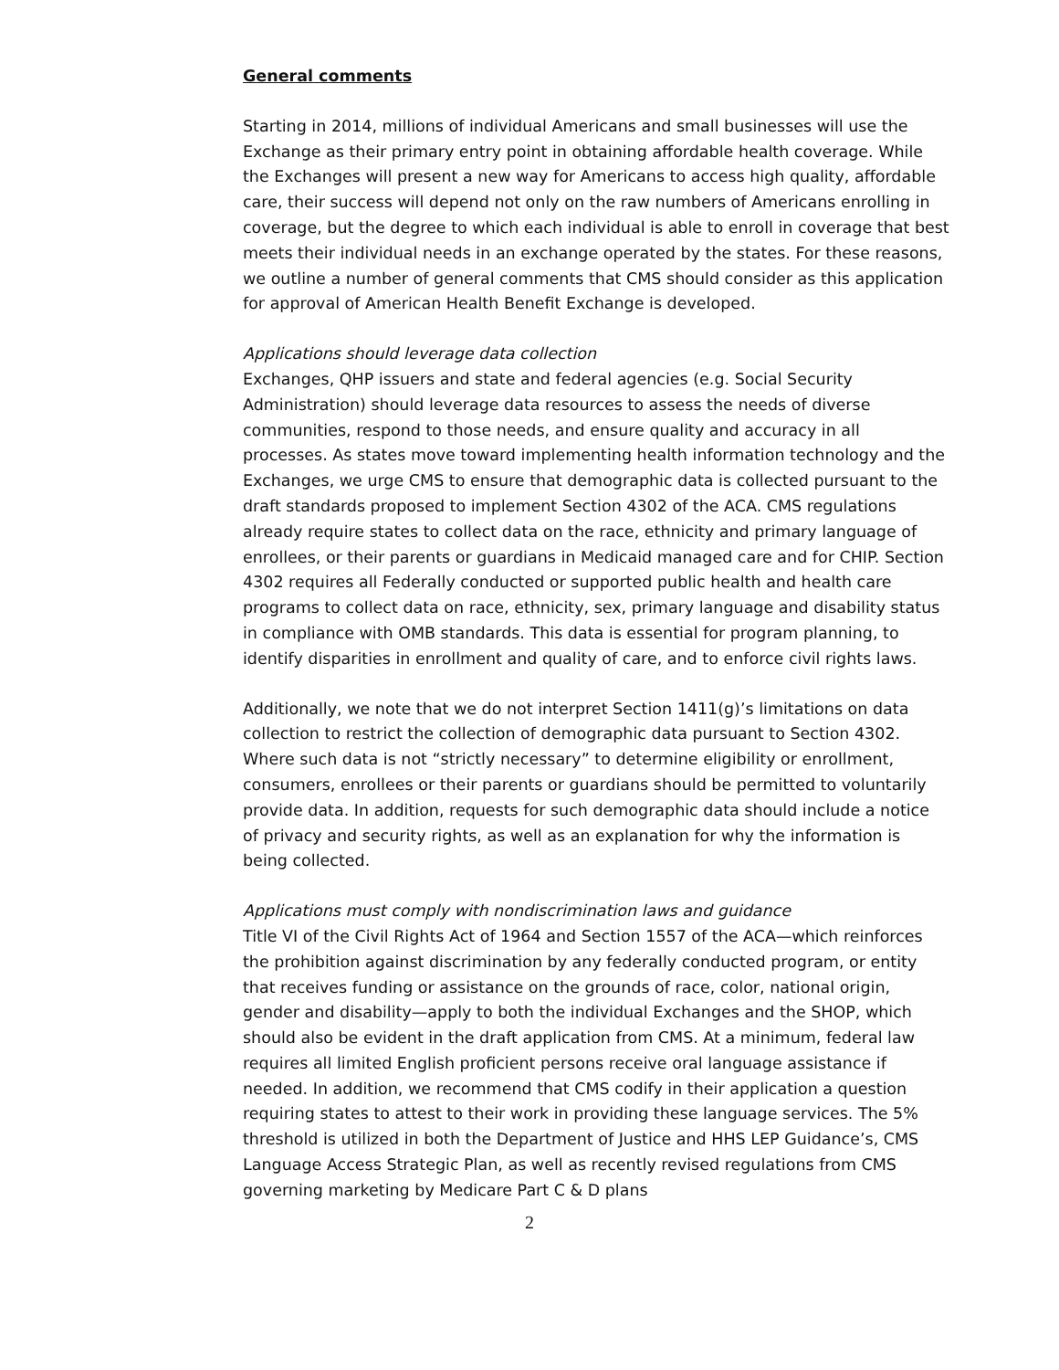General comments
Starting in 2014, millions of individual Americans and small businesses will use the Exchange as their primary entry point in obtaining affordable health coverage. While the Exchanges will present a new way for Americans to access high quality, affordable care, their success will depend not only on the raw numbers of Americans enrolling in coverage, but the degree to which each individual is able to enroll in coverage that best meets their individual needs in an exchange operated by the states. For these reasons, we outline a number of general comments that CMS should consider as this application for approval of American Health Benefit Exchange is developed.
Applications should leverage data collection
Exchanges, QHP issuers and state and federal agencies (e.g. Social Security Administration) should leverage data resources to assess the needs of diverse communities, respond to those needs, and ensure quality and accuracy in all processes. As states move toward implementing health information technology and the Exchanges, we urge CMS to ensure that demographic data is collected pursuant to the draft standards proposed to implement Section 4302 of the ACA. CMS regulations already require states to collect data on the race, ethnicity and primary language of enrollees, or their parents or guardians in Medicaid managed care and for CHIP. Section 4302 requires all Federally conducted or supported public health and health care programs to collect data on race, ethnicity, sex, primary language and disability status in compliance with OMB standards. This data is essential for program planning, to identify disparities in enrollment and quality of care, and to enforce civil rights laws.
Additionally, we note that we do not interpret Section 1411(g)’s limitations on data collection to restrict the collection of demographic data pursuant to Section 4302. Where such data is not “strictly necessary” to determine eligibility or enrollment, consumers, enrollees or their parents or guardians should be permitted to voluntarily provide data. In addition, requests for such demographic data should include a notice of privacy and security rights, as well as an explanation for why the information is being collected.
Applications must comply with nondiscrimination laws and guidance
Title VI of the Civil Rights Act of 1964 and Section 1557 of the ACA—which reinforces the prohibition against discrimination by any federally conducted program, or entity that receives funding or assistance on the grounds of race, color, national origin, gender and disability—apply to both the individual Exchanges and the SHOP, which should also be evident in the draft application from CMS. At a minimum, federal law requires all limited English proficient persons receive oral language assistance if needed. In addition, we recommend that CMS codify in their application a question requiring states to attest to their work in providing these language services. The 5% threshold is utilized in both the Department of Justice and HHS LEP Guidance’s, CMS Language Access Strategic Plan, as well as recently revised regulations from CMS governing marketing by Medicare Part C & D plans
2